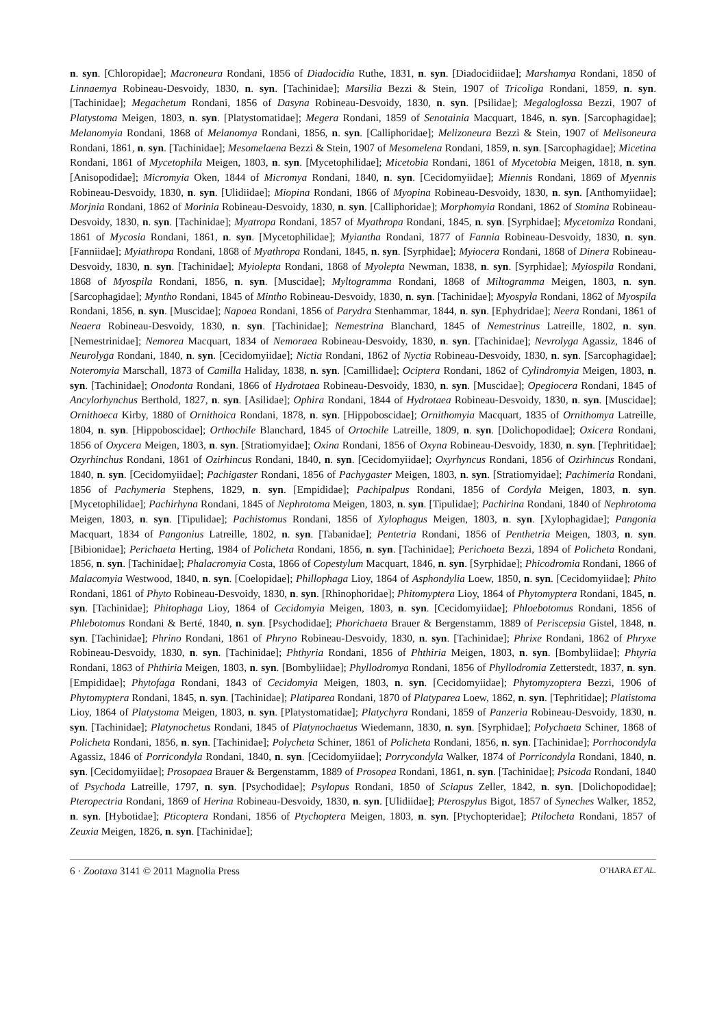n. syn. [Chloropidae]; Macroneura Rondani, 1856 of Diadocidia Ruthe, 1831, n. syn. [Diadocidiidae]; Marshamya Rondani, 1850 of Linnaemya Robineau-Desvoidy, 1830, n. syn. [Tachinidae]; Marsilia Bezzi & Stein, 1907 of Tricoliga Rondani, 1859, n. syn. [Tachinidae]; Megachetum Rondani, 1856 of Dasyna Robineau-Desvoidy, 1830, n. syn. [Psilidae]; Megaloglossa Bezzi, 1907 of Platystoma Meigen, 1803, n. syn. [Platystomatidae]; Megera Rondani, 1859 of Senotainia Macquart, 1846, n. syn. [Sarcophagidae]; Melanomyia Rondani, 1868 of Melanomya Rondani, 1856, n. syn. [Calliphoridae]; Melizoneura Bezzi & Stein, 1907 of Melisoneura Rondani, 1861, n. syn. [Tachinidae]; Mesomelaena Bezzi & Stein, 1907 of Mesomelena Rondani, 1859, n. syn. [Sarcophagidae]; Micetina Rondani, 1861 of Mycetophila Meigen, 1803, n. syn. [Mycetophilidae]; Micetobia Rondani, 1861 of Mycetobia Meigen, 1818, n. syn. [Anisopodidae]; Micromyia Oken, 1844 of Micromya Rondani, 1840, n. syn. [Cecidomyiidae]; Miennis Rondani, 1869 of Myennis Robineau-Desvoidy, 1830, n. syn. [Ulidiidae]; Miopina Rondani, 1866 of Myopina Robineau-Desvoidy, 1830, n. syn. [Anthomyiidae]; Morjnia Rondani, 1862 of Morinia Robineau-Desvoidy, 1830, n. syn. [Calliphoridae]; Morphomyia Rondani, 1862 of Stomina Robineau-Desvoidy, 1830, n. syn. [Tachinidae]; Myatropa Rondani, 1857 of Myathropa Rondani, 1845, n. syn. [Syrphidae]; Mycetomiza Rondani, 1861 of Mycosia Rondani, 1861, n. syn. [Mycetophilidae]; Myiantha Rondani, 1877 of Fannia Robineau-Desvoidy, 1830, n. syn. [Fanniidae]; Myiathropa Rondani, 1868 of Myathropa Rondani, 1845, n. syn. [Syrphidae]; Myiocera Rondani, 1868 of Dinera Robineau-Desvoidy, 1830, n. syn. [Tachinidae]; Myiolepta Rondani, 1868 of Myolepta Newman, 1838, n. syn. [Syrphidae]; Myiospila Rondani, 1868 of Myospila Rondani, 1856, n. syn. [Muscidae]; Myltogramma Rondani, 1868 of Miltogramma Meigen, 1803, n. syn. [Sarcophagidae]; Myntho Rondani, 1845 of Mintho Robineau-Desvoidy, 1830, n. syn. [Tachinidae]; Myospyla Rondani, 1862 of Myospila Rondani, 1856, n. syn. [Muscidae]; Napoea Rondani, 1856 of Parydra Stenhammar, 1844, n. syn. [Ephydridae]; Neera Rondani, 1861 of Neaera Robineau-Desvoidy, 1830, n. syn. [Tachinidae]; Nemestrina Blanchard, 1845 of Nemestrinus Latreille, 1802, n. syn. [Nemestrinidae]; Nemorea Macquart, 1834 of Nemoraea Robineau-Desvoidy, 1830, n. syn. [Tachinidae]; Nevrolyga Agassiz, 1846 of Neurolyga Rondani, 1840, n. syn. [Cecidomyiidae]; Nictia Rondani, 1862 of Nyctia Robineau-Desvoidy, 1830, n. syn. [Sarcophagidae]; Noteromyia Marschall, 1873 of Camilla Haliday, 1838, n. syn. [Camillidae]; Ociptera Rondani, 1862 of Cylindromyia Meigen, 1803, n. syn. [Tachinidae]; Onodonta Rondani, 1866 of Hydrotaea Robineau-Desvoidy, 1830, n. syn. [Muscidae]; Opegiocera Rondani, 1845 of Ancylorhynchus Berthold, 1827, n. syn. [Asilidae]; Ophira Rondani, 1844 of Hydrotaea Robineau-Desvoidy, 1830, n. syn. [Muscidae]; Ornithoeca Kirby, 1880 of Ornithoica Rondani, 1878, n. syn. [Hippoboscidae]; Ornithomyia Macquart, 1835 of Ornithomya Latreille, 1804, n. syn. [Hippoboscidae]; Orthochile Blanchard, 1845 of Ortochile Latreille, 1809, n. syn. [Dolichopodidae]; Oxicera Rondani, 1856 of Oxycera Meigen, 1803, n. syn. [Stratiomyidae]; Oxina Rondani, 1856 of Oxyna Robineau-Desvoidy, 1830, n. syn. [Tephritidae]; Ozyrhinchus Rondani, 1861 of Ozirhincus Rondani, 1840, n. syn. [Cecidomyiidae]; Oxyrhyncus Rondani, 1856 of Ozirhincus Rondani, 1840, n. syn. [Cecidomyiidae]; Pachigaster Rondani, 1856 of Pachygaster Meigen, 1803, n. syn. [Stratiomyidae]; Pachimeria Rondani, 1856 of Pachymeria Stephens, 1829, n. syn. [Empididae]; Pachipalpus Rondani, 1856 of Cordyla Meigen, 1803, n. syn. [Mycetophilidae]; Pachirhyna Rondani, 1845 of Nephrotoma Meigen, 1803, n. syn. [Tipulidae]; Pachirina Rondani, 1840 of Nephrotoma Meigen, 1803, n. syn. [Tipulidae]; Pachistomus Rondani, 1856 of Xylophagus Meigen, 1803, n. syn. [Xylophagidae]; Pangonia Macquart, 1834 of Pangonius Latreille, 1802, n. syn. [Tabanidae]; Pentetria Rondani, 1856 of Penthetria Meigen, 1803, n. syn. [Bibionidae]; Perichaeta Herting, 1984 of Policheta Rondani, 1856, n. syn. [Tachinidae]; Perichoeta Bezzi, 1894 of Policheta Rondani, 1856, n. syn. [Tachinidae]; Phalacromyia Costa, 1866 of Copestylum Macquart, 1846, n. syn. [Syrphidae]; Phicodromia Rondani, 1866 of Malacomyia Westwood, 1840, n. syn. [Coelopidae]; Phillophaga Lioy, 1864 of Asphondylia Loew, 1850, n. syn. [Cecidomyiidae]; Phito Rondani, 1861 of Phyto Robineau-Desvoidy, 1830, n. syn. [Rhinophoridae]; Phitomyptera Lioy, 1864 of Phytomyptera Rondani, 1845, n. syn. [Tachinidae]; Phitophaga Lioy, 1864 of Cecidomyia Meigen, 1803, n. syn. [Cecidomyiidae]; Phloebotomus Rondani, 1856 of Phlebotomus Rondani & Berté, 1840, n. syn. [Psychodidae]; Phorichaeta Brauer & Bergenstamm, 1889 of Periscepsia Gistel, 1848, n. syn. [Tachinidae]; Phrino Rondani, 1861 of Phryno Robineau-Desvoidy, 1830, n. syn. [Tachinidae]; Phrixe Rondani, 1862 of Phryxe Robineau-Desvoidy, 1830, n. syn. [Tachinidae]; Phthyria Rondani, 1856 of Phthiria Meigen, 1803, n. syn. [Bombyliidae]; Phtyria Rondani, 1863 of Phthiria Meigen, 1803, n. syn. [Bombyliidae]; Phyllodromya Rondani, 1856 of Phyllodromia Zetterstedt, 1837, n. syn. [Empididae]; Phytofaga Rondani, 1843 of Cecidomyia Meigen, 1803, n. syn. [Cecidomyiidae]; Phytomyzoptera Bezzi, 1906 of Phytomyptera Rondani, 1845, n. syn. [Tachinidae]; Platiparea Rondani, 1870 of Platyparea Loew, 1862, n. syn. [Tephritidae]; Platistoma Lioy, 1864 of Platystoma Meigen, 1803, n. syn. [Platystomatidae]; Platychyra Rondani, 1859 of Panzeria Robineau-Desvoidy, 1830, n. syn. [Tachinidae]; Platynochetus Rondani, 1845 of Platynochaetus Wiedemann, 1830, n. syn. [Syrphidae]; Polychaeta Schiner, 1868 of Policheta Rondani, 1856, n. syn. [Tachinidae]; Polycheta Schiner, 1861 of Policheta Rondani, 1856, n. syn. [Tachinidae]; Porrhocondyla Agassiz, 1846 of Porricondyla Rondani, 1840, n. syn. [Cecidomyiidae]; Porrycondyla Walker, 1874 of Porricondyla Rondani, 1840, n. syn. [Cecidomyiidae]; Prosopaea Brauer & Bergenstamm, 1889 of Prosopea Rondani, 1861, n. syn. [Tachinidae]; Psicoda Rondani, 1840 of Psychoda Latreille, 1797, n. syn. [Psychodidae]; Psylopus Rondani, 1850 of Sciapus Zeller, 1842, n. syn. [Dolichopodidae]; Pteropectria Rondani, 1869 of Herina Robineau-Desvoidy, 1830, n. syn. [Ulidiidae]; Pterospylus Bigot, 1857 of Syneches Walker, 1852, n. syn. [Hybotidae]; Pticoptera Rondani, 1856 of Ptychoptera Meigen, 1803, n. syn. [Ptychopteridae]; Ptilocheta Rondani, 1857 of Zeuxia Meigen, 1826, n. syn. [Tachinidae];
6 · Zootaxa 3141 © 2011 Magnolia Press O’HARA ET AL.